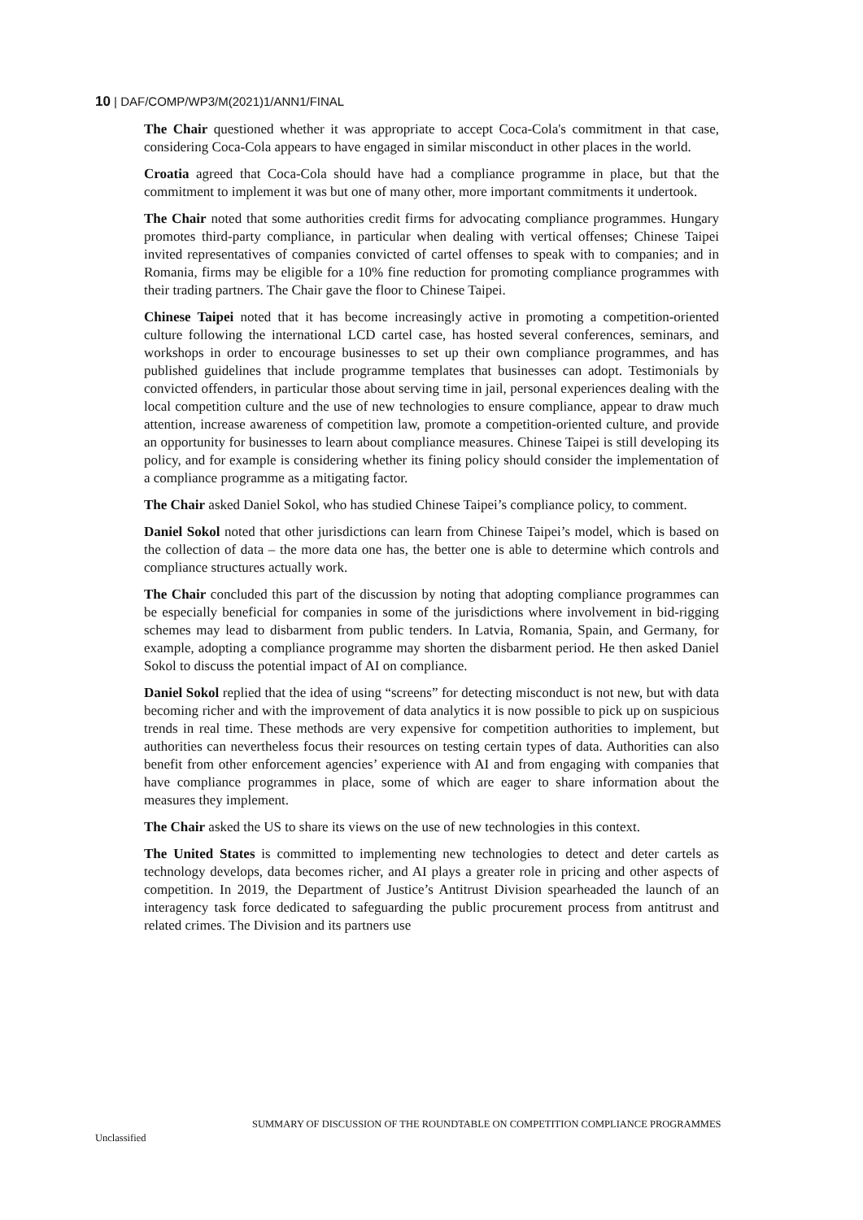10 | DAF/COMP/WP3/M(2021)1/ANN1/FINAL
The Chair questioned whether it was appropriate to accept Coca-Cola's commitment in that case, considering Coca-Cola appears to have engaged in similar misconduct in other places in the world.
Croatia agreed that Coca-Cola should have had a compliance programme in place, but that the commitment to implement it was but one of many other, more important commitments it undertook.
The Chair noted that some authorities credit firms for advocating compliance programmes. Hungary promotes third-party compliance, in particular when dealing with vertical offenses; Chinese Taipei invited representatives of companies convicted of cartel offenses to speak with to companies; and in Romania, firms may be eligible for a 10% fine reduction for promoting compliance programmes with their trading partners. The Chair gave the floor to Chinese Taipei.
Chinese Taipei noted that it has become increasingly active in promoting a competition-oriented culture following the international LCD cartel case, has hosted several conferences, seminars, and workshops in order to encourage businesses to set up their own compliance programmes, and has published guidelines that include programme templates that businesses can adopt. Testimonials by convicted offenders, in particular those about serving time in jail, personal experiences dealing with the local competition culture and the use of new technologies to ensure compliance, appear to draw much attention, increase awareness of competition law, promote a competition-oriented culture, and provide an opportunity for businesses to learn about compliance measures. Chinese Taipei is still developing its policy, and for example is considering whether its fining policy should consider the implementation of a compliance programme as a mitigating factor.
The Chair asked Daniel Sokol, who has studied Chinese Taipei’s compliance policy, to comment.
Daniel Sokol noted that other jurisdictions can learn from Chinese Taipei’s model, which is based on the collection of data – the more data one has, the better one is able to determine which controls and compliance structures actually work.
The Chair concluded this part of the discussion by noting that adopting compliance programmes can be especially beneficial for companies in some of the jurisdictions where involvement in bid-rigging schemes may lead to disbarment from public tenders. In Latvia, Romania, Spain, and Germany, for example, adopting a compliance programme may shorten the disbarment period. He then asked Daniel Sokol to discuss the potential impact of AI on compliance.
Daniel Sokol replied that the idea of using “screens” for detecting misconduct is not new, but with data becoming richer and with the improvement of data analytics it is now possible to pick up on suspicious trends in real time. These methods are very expensive for competition authorities to implement, but authorities can nevertheless focus their resources on testing certain types of data. Authorities can also benefit from other enforcement agencies’ experience with AI and from engaging with companies that have compliance programmes in place, some of which are eager to share information about the measures they implement.
The Chair asked the US to share its views on the use of new technologies in this context.
The United States is committed to implementing new technologies to detect and deter cartels as technology develops, data becomes richer, and AI plays a greater role in pricing and other aspects of competition. In 2019, the Department of Justice’s Antitrust Division spearheaded the launch of an interagency task force dedicated to safeguarding the public procurement process from antitrust and related crimes. The Division and its partners use
SUMMARY OF DISCUSSION OF THE ROUNDTABLE ON COMPETITION COMPLIANCE PROGRAMMES
Unclassified